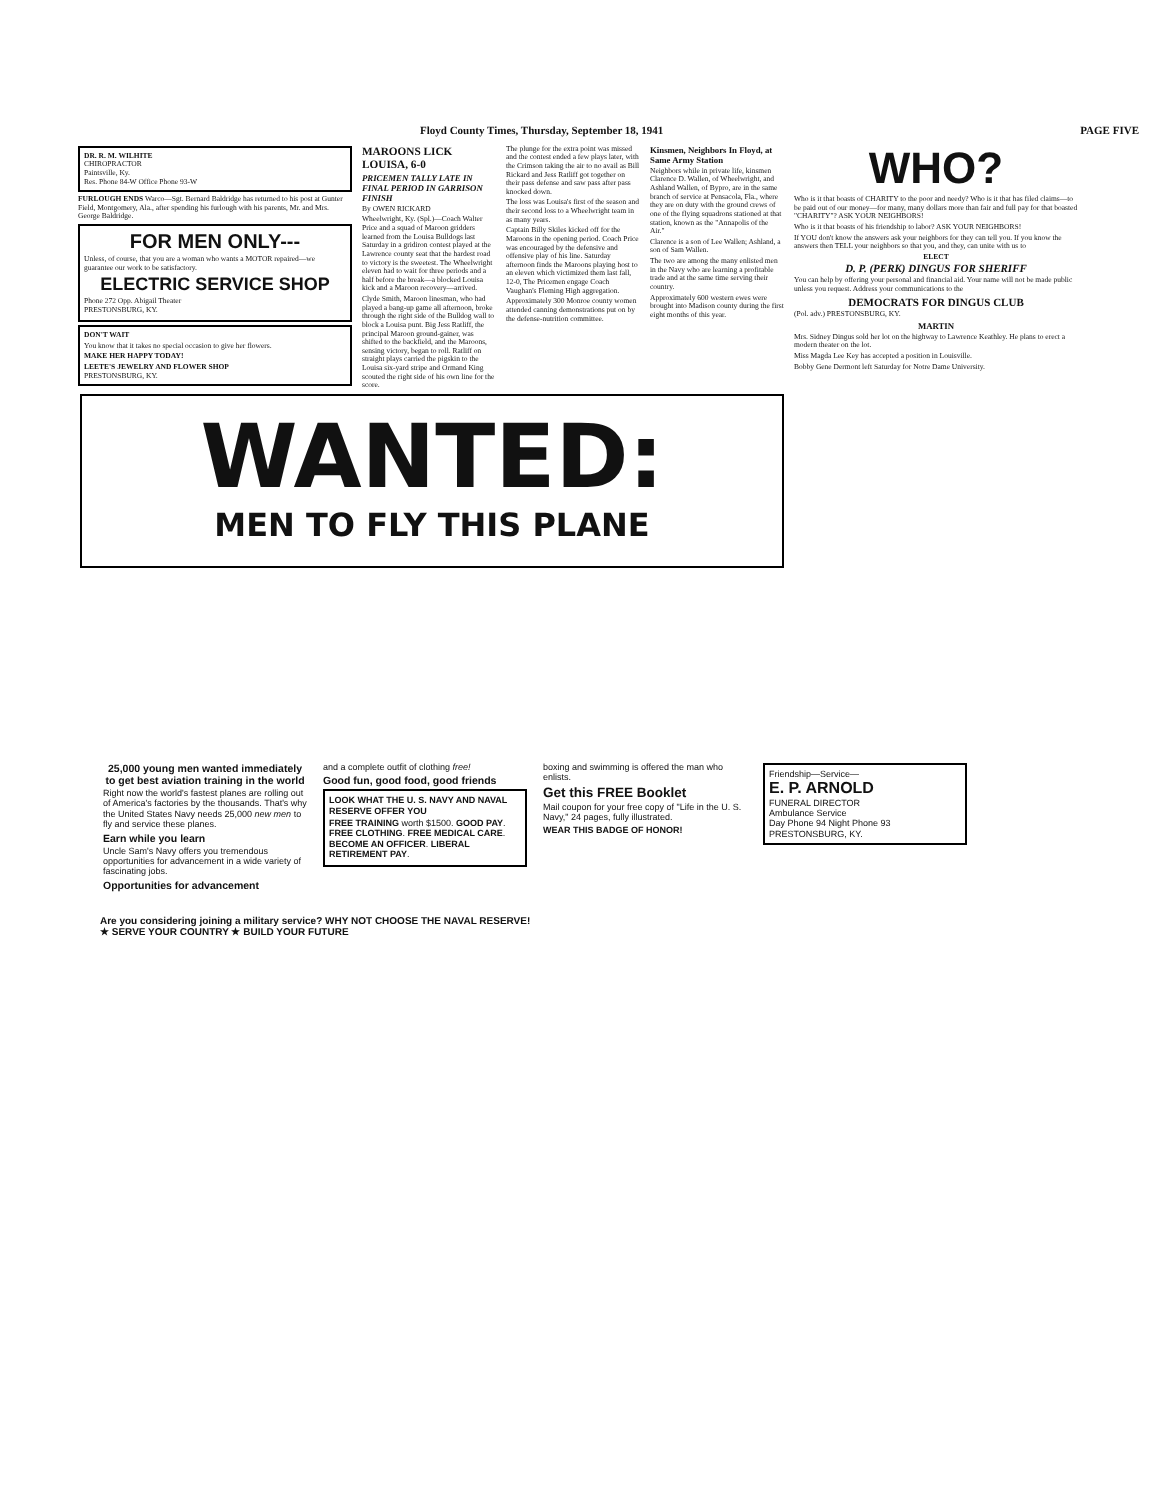Floyd County Times, Thursday, September 18, 1941 PAGE FIVE
DR. R. M. WILHITE
CHIROPRACTOR
Paintsville, Ky.
Res. Phone 84-W Office Phone 93-W
FURLOUGH ENDS Warco—Sgt. Bernard Baldridge has returned to his post at Gunter Field, Montgomery, Ala., after spending his furlough with his parents, Mr. and Mrs. George Baldridge.
FOR MEN ONLY---
Unless, of course, that you are a woman who wants a MOTOR repaired—we guarantee our work to be satisfactory.
ELECTRIC SERVICE SHOP
Phone 272 Opp. Abigail Theater
PRESTONSBURG, KY.
DON'T WAIT
You know that it takes no special occasion to give her flowers.
MAKE HER HAPPY TODAY!
LEETE'S JEWELRY AND FLOWER SHOP
PRESTONSBURG, KY.
MAROONS LICK LOUISA, 6-0
PRICEMEN TALLY LATE IN FINAL PERIOD IN GARRISON FINISH
By OWEN RICKARD
Wheelwright, Ky. (Spl.)—Coach Walter Price and a squad of Maroon gridders learned from the Louisa Bulldogs last Saturday in a gridiron contest played at the Lawrence county seat that the hardest road to victory is the sweetest. The Wheelwright eleven had to wait for three periods and a half before the break—a blocked Louisa kick and a Maroon recovery—arrived.
Clyde Smith, Maroon linesman, who had played a bang-up game all afternoon, broke through the right side of the Bulldog wall to block a Louisa punt. Big Jess Ratliff, the principal Maroon ground-gainer, was shifted to the backfield, and the Maroons, sensing victory, began to roll. Ratliff on straight plays carried the pigskin to the Louisa six-yard stripe and Ormand King scouted the right side of his own line for the score.
The plunge for the extra point was missed and the contest ended a few plays later, with the Crimson taking the air to no avail as Bill Rickard and Jess Ratliff got together on their pass defense and saw pass after pass knocked down.
The loss was Louisa's first of the season and their second loss to a Wheelwright team in as many years.
Captain Billy Skiles kicked off for the Maroons in the opening period. Coach Price was encouraged by the defensive and offensive play of his line. Saturday afternoon finds the Maroons playing host to an eleven which victimized them last fall, 12-0, The Pricemen engage Coach Vaughan's Fleming High aggregation.
Approximately 300 Monroe county women attended canning demonstrations put on by the defense-nutrition committee.
Kinsmen, Neighbors In Floyd, at Same Army Station
Neighbors while in private life, kinsmen Clarence D. Wallen, of Wheelwright, and Ashland Wallen, of Bypro, are in the same branch of service at Pensacola, Fla., where they are on duty with the ground crews of one of the flying squadrons stationed at that station, known as the "Annapolis of the Air."
Clarence is a son of Lee Wallen; Ashland, a son of Sam Wallen.
The two are among the many enlisted men in the Navy who are learning a profitable trade and at the same time serving their country.
Approximately 600 western ewes were brought into Madison county during the first eight months of this year.
WHO?
Who is it that boasts of CHARITY to the poor and needy? Who is it that has filed claims—to be paid out of our money—for many, many dollars more than fair and full pay for that boasted "CHARITY"? ASK YOUR NEIGHBORS!
Who is it that boasts of his friendship to labor? ASK YOUR NEIGHBORS!
If YOU don't know the answers ask your neighbors for they can tell you. If you know the answers then TELL your neighbors so that you, and they, can unite with us to
ELECT
D. P. (PERK) DINGUS FOR SHERIFF
You can help by offering your personal and financial aid. Your name will not be made public unless you request. Address your communications to the
DEMOCRATS FOR DINGUS CLUB
(Pol. adv.) PRESTONSBURG, KY.
MARTIN
Mrs. Sidney Dingus sold her lot on the highway to Lawrence Keathley. He plans to erect a modern theater on the lot.
Miss Magda Lee Key has accepted a position in Louisville.
Bobby Gene Dermont left Saturday for Notre Dame University.
WANTED:
MEN TO FLY THIS PLANE
25,000 young men wanted immediately to get best aviation training in the world
Right now the world's fastest planes are rolling out of America's factories by the thousands. That's why the United States Navy needs 25,000 new men to fly and service these planes.
Earn while you learn
Uncle Sam's Navy offers you tremendous opportunities for advancement in a wide variety of fascinating jobs.
Opportunities for advancement
and a complete outfit of clothing free!
Good fun, good food, good friends
LOOK WHAT THE U. S. NAVY AND NAVAL RESERVE OFFER YOU
FREE TRAINING worth $1500. GOOD PAY. FREE CLOTHING. FREE MEDICAL CARE. BECOME AN OFFICER. LIBERAL RETIREMENT PAY.
boxing and swimming is offered the man who enlists.
Get this FREE Booklet
Mail coupon for your free copy of "Life in the U. S. Navy," 24 pages, fully illustrated.
WEAR THIS BADGE OF HONOR!
Friendship—Service—
E. P. ARNOLD
FUNERAL DIRECTOR
Ambulance Service
Day Phone 94 Night Phone 93
PRESTONSBURG, KY.
Are you considering joining a military service? WHY NOT CHOOSE THE NAVAL RESERVE!
★ SERVE YOUR COUNTRY ★ BUILD YOUR FUTURE